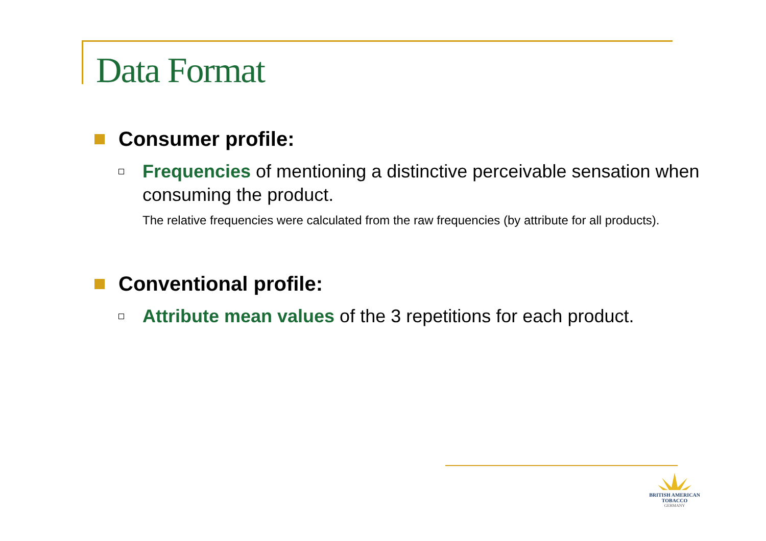Data Format
Consumer profile:
Frequencies of mentioning a distinctive perceivable sensation when consuming the product.
The relative frequencies were calculated from the raw frequencies (by attribute for all products).
Conventional profile:
Attribute mean values of the 3 repetitions for each product.
BRITISH AMERICAN
TOBACCO
GERMANY